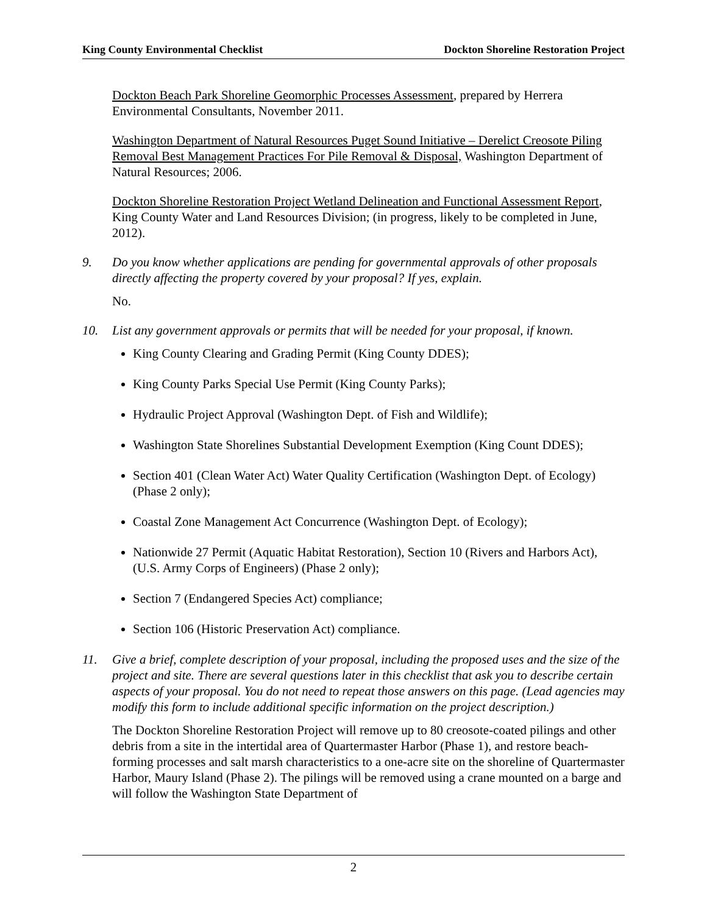King County Environmental Checklist Dockton Shoreline Restoration Project
Dockton Beach Park Shoreline Geomorphic Processes Assessment, prepared by Herrera Environmental Consultants, November 2011.
Washington Department of Natural Resources Puget Sound Initiative – Derelict Creosote Piling Removal Best Management Practices For Pile Removal & Disposal, Washington Department of Natural Resources; 2006.
Dockton Shoreline Restoration Project Wetland Delineation and Functional Assessment Report, King County Water and Land Resources Division; (in progress, likely to be completed in June, 2012).
9. Do you know whether applications are pending for governmental approvals of other proposals directly affecting the property covered by your proposal? If yes, explain.
No.
10. List any government approvals or permits that will be needed for your proposal, if known.
King County Clearing and Grading Permit (King County DDES);
King County Parks Special Use Permit (King County Parks);
Hydraulic Project Approval (Washington Dept. of Fish and Wildlife);
Washington State Shorelines Substantial Development Exemption (King Count DDES);
Section 401 (Clean Water Act) Water Quality Certification (Washington Dept. of Ecology) (Phase 2 only);
Coastal Zone Management Act Concurrence (Washington Dept. of Ecology);
Nationwide 27 Permit (Aquatic Habitat Restoration), Section 10 (Rivers and Harbors Act), (U.S. Army Corps of Engineers) (Phase 2 only);
Section 7 (Endangered Species Act) compliance;
Section 106 (Historic Preservation Act) compliance.
11. Give a brief, complete description of your proposal, including the proposed uses and the size of the project and site. There are several questions later in this checklist that ask you to describe certain aspects of your proposal. You do not need to repeat those answers on this page. (Lead agencies may modify this form to include additional specific information on the project description.)
The Dockton Shoreline Restoration Project will remove up to 80 creosote-coated pilings and other debris from a site in the intertidal area of Quartermaster Harbor (Phase 1), and restore beach-forming processes and salt marsh characteristics to a one-acre site on the shoreline of Quartermaster Harbor, Maury Island (Phase 2). The pilings will be removed using a crane mounted on a barge and will follow the Washington State Department of
2